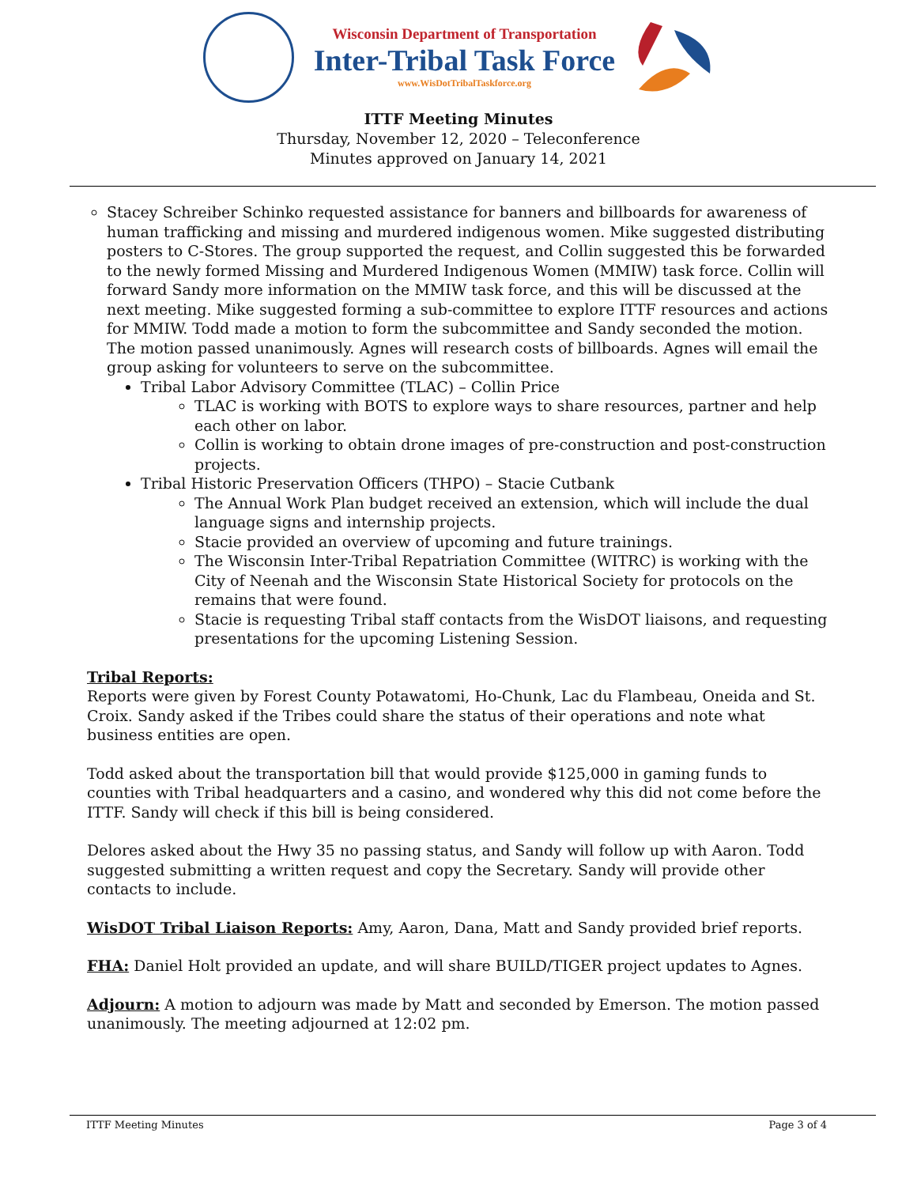Wisconsin Department of Transportation
Inter-Tribal Task Force
www.WisDotTribalTaskforce.org
ITTF Meeting Minutes
Thursday, November 12, 2020 – Teleconference
Minutes approved on January 14, 2021
Stacey Schreiber Schinko requested assistance for banners and billboards for awareness of human trafficking and missing and murdered indigenous women. Mike suggested distributing posters to C-Stores. The group supported the request, and Collin suggested this be forwarded to the newly formed Missing and Murdered Indigenous Women (MMIW) task force. Collin will forward Sandy more information on the MMIW task force, and this will be discussed at the next meeting. Mike suggested forming a sub-committee to explore ITTF resources and actions for MMIW. Todd made a motion to form the subcommittee and Sandy seconded the motion. The motion passed unanimously. Agnes will research costs of billboards. Agnes will email the group asking for volunteers to serve on the subcommittee.
Tribal Labor Advisory Committee (TLAC) – Collin Price
TLAC is working with BOTS to explore ways to share resources, partner and help each other on labor.
Collin is working to obtain drone images of pre-construction and post-construction projects.
Tribal Historic Preservation Officers (THPO) – Stacie Cutbank
The Annual Work Plan budget received an extension, which will include the dual language signs and internship projects.
Stacie provided an overview of upcoming and future trainings.
The Wisconsin Inter-Tribal Repatriation Committee (WITRC) is working with the City of Neenah and the Wisconsin State Historical Society for protocols on the remains that were found.
Stacie is requesting Tribal staff contacts from the WisDOT liaisons, and requesting presentations for the upcoming Listening Session.
Tribal Reports:
Reports were given by Forest County Potawatomi, Ho-Chunk, Lac du Flambeau, Oneida and St. Croix. Sandy asked if the Tribes could share the status of their operations and note what business entities are open.
Todd asked about the transportation bill that would provide $125,000 in gaming funds to counties with Tribal headquarters and a casino, and wondered why this did not come before the ITTF. Sandy will check if this bill is being considered.
Delores asked about the Hwy 35 no passing status, and Sandy will follow up with Aaron. Todd suggested submitting a written request and copy the Secretary. Sandy will provide other contacts to include.
WisDOT Tribal Liaison Reports: Amy, Aaron, Dana, Matt and Sandy provided brief reports.
FHA: Daniel Holt provided an update, and will share BUILD/TIGER project updates to Agnes.
Adjourn: A motion to adjourn was made by Matt and seconded by Emerson. The motion passed unanimously. The meeting adjourned at 12:02 pm.
ITTF Meeting Minutes Page 3 of 4